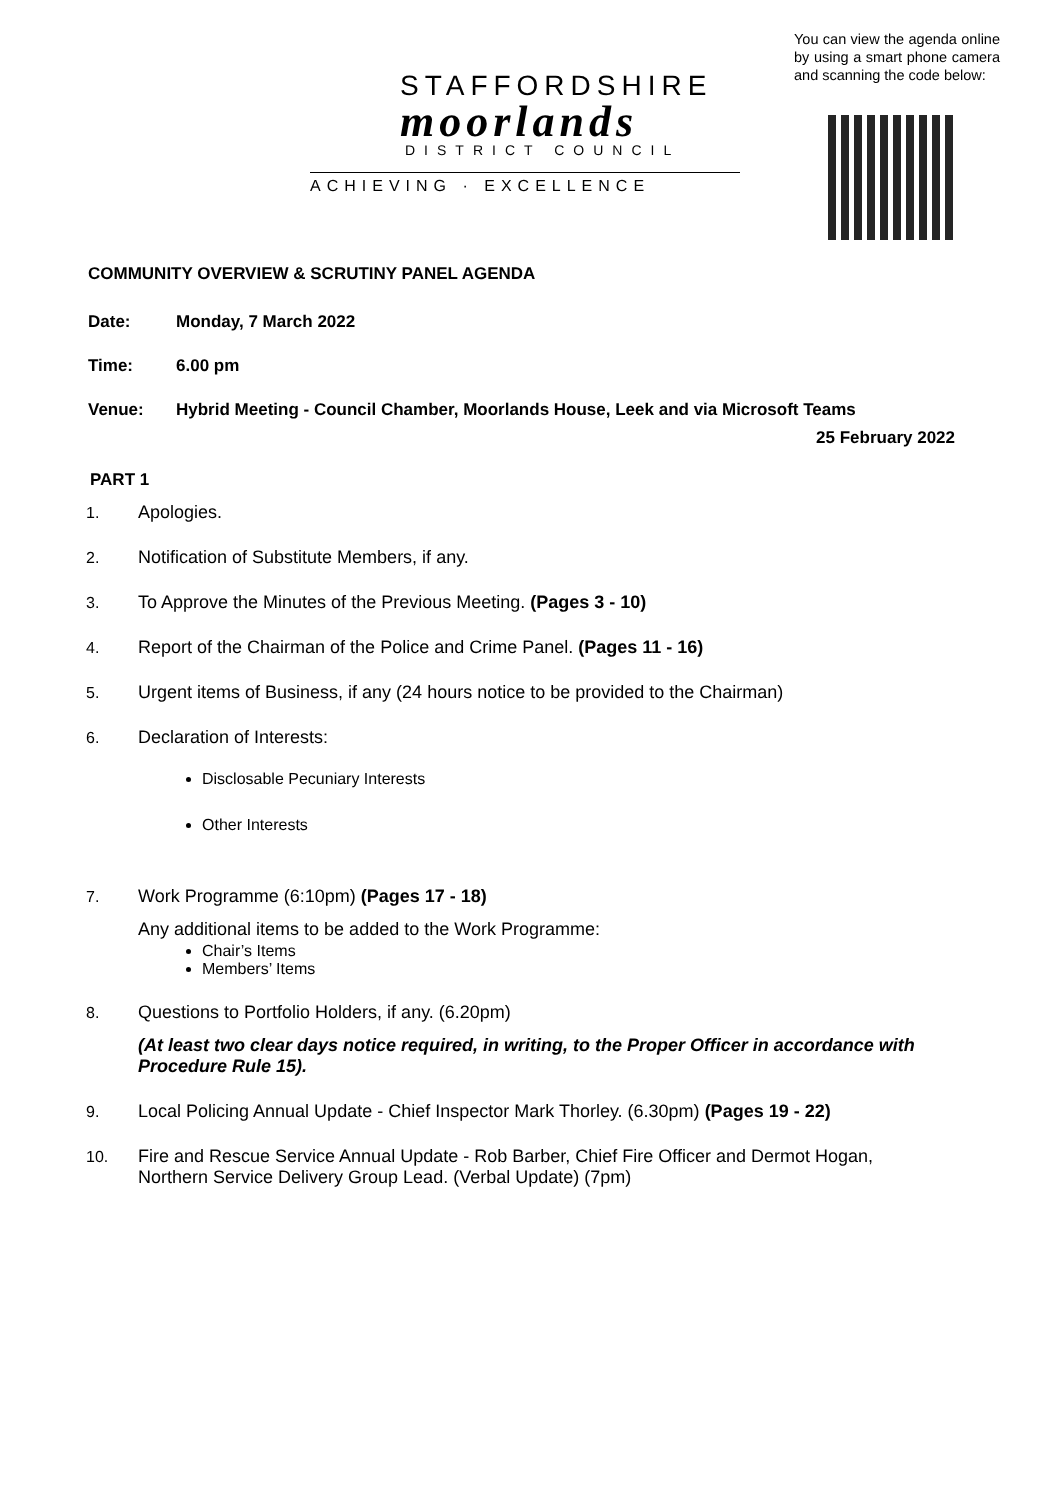STAFFORDSHIRE
moorlands
DISTRICT COUNCIL
ACHIEVING · EXCELLENCE
You can view the agenda online by using a smart phone camera and scanning the code below:
COMMUNITY OVERVIEW & SCRUTINY PANEL AGENDA
Date: Monday, 7 March 2022
Time: 6.00 pm
Venue: Hybrid Meeting - Council Chamber, Moorlands House, Leek and via Microsoft Teams
25 February 2022
PART 1
1. Apologies.
2. Notification of Substitute Members, if any.
3. To Approve the Minutes of the Previous Meeting. (Pages 3 - 10)
4. Report of the Chairman of the Police and Crime Panel. (Pages 11 - 16)
5. Urgent items of Business, if any (24 hours notice to be provided to the Chairman)
6. Declaration of Interests:
Disclosable Pecuniary Interests
Other Interests
7. Work Programme (6:10pm) (Pages 17 - 18)
Any additional items to be added to the Work Programme:
Chair’s Items
Members’ Items
8. Questions to Portfolio Holders, if any. (6.20pm)
(At least two clear days notice required, in writing, to the Proper Officer in accordance with Procedure Rule 15).
9. Local Policing Annual Update - Chief Inspector Mark Thorley. (6.30pm) (Pages 19 - 22)
10. Fire and Rescue Service Annual Update - Rob Barber, Chief Fire Officer and Dermot Hogan, Northern Service Delivery Group Lead. (Verbal Update) (7pm)